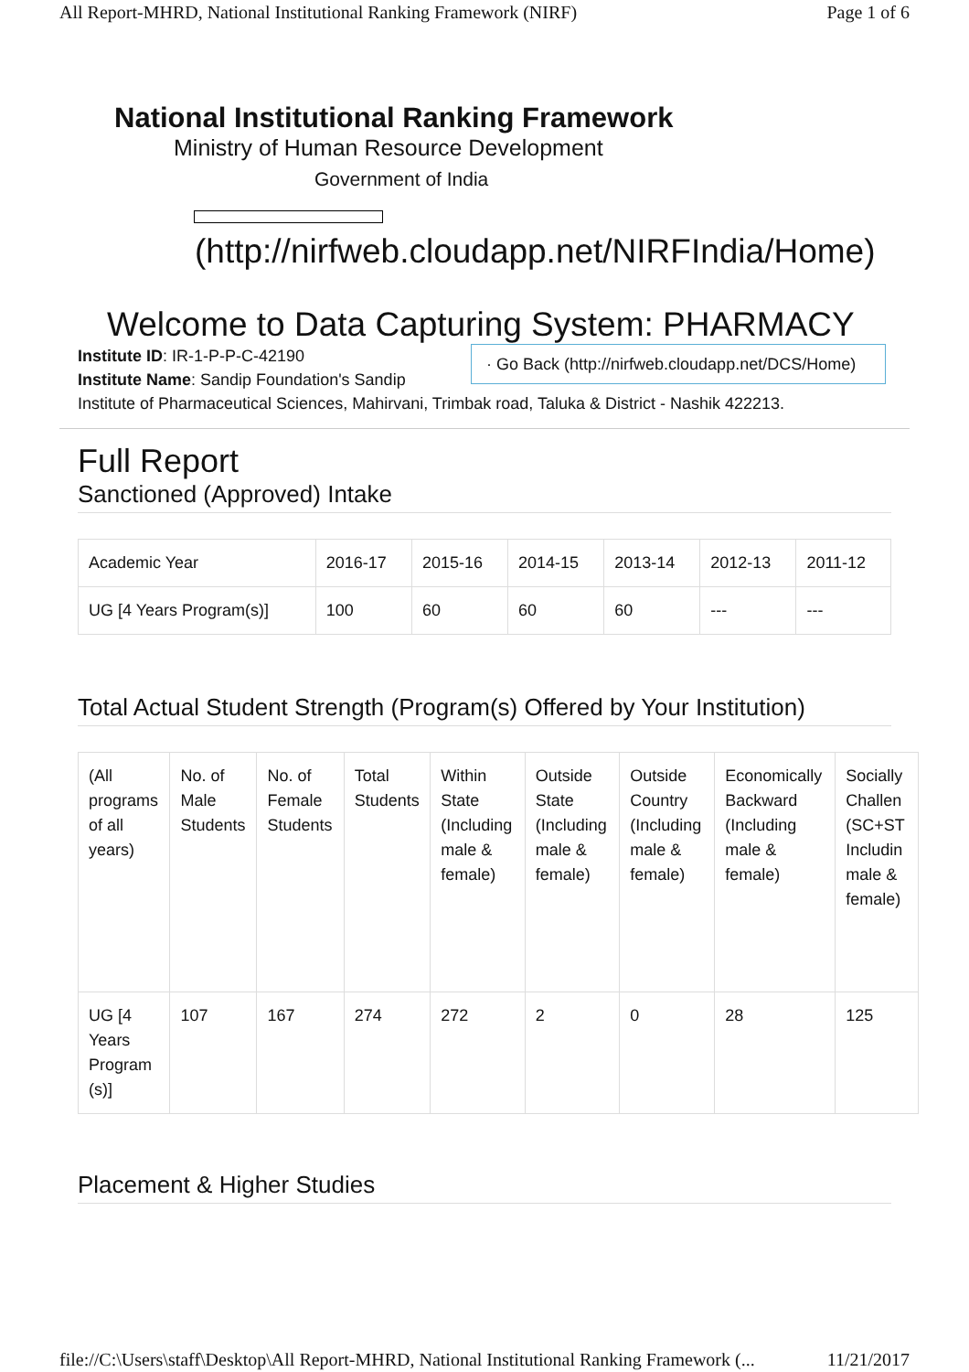All Report-MHRD, National Institutional Ranking Framework (NIRF) Page 1 of 6
National Institutional Ranking Framework
Ministry of Human Resource Development
Government of India
(http://nirfweb.cloudapp.net/NIRFIndia/Home)
Welcome to Data Capturing System: PHARMACY
Institute ID: IR-1-P-P-C-42190
Institute Name: Sandip Foundation's Sandip
· Go Back (http://nirfweb.cloudapp.net/DCS/Home)
Institute of Pharmaceutical Sciences, Mahirvani, Trimbak road, Taluka & District - Nashik 422213.
Full Report
Sanctioned (Approved) Intake
| Academic Year | 2016-17 | 2015-16 | 2014-15 | 2013-14 | 2012-13 | 2011-12 |
| UG [4 Years Program(s)] | 100 | 60 | 60 | 60 | --- | --- |
Total Actual Student Strength (Program(s) Offered by Your Institution)
| (All programs of all years) | No. of Male Students | No. of Female Students | Total Students | Within State (Including male & female) | Outside State (Including male & female) | Outside Country (Including male & female) | Economically Backward (Including male & female) | Socially Challen (SC+ST Includin male & female) |
| UG [4 Years Program (s)] | 107 | 167 | 274 | 272 | 2 | 0 | 28 | 125 |
Placement & Higher Studies
file://C:\Users\staff\Desktop\All Report-MHRD, National Institutional Ranking Framework (... 11/21/2017